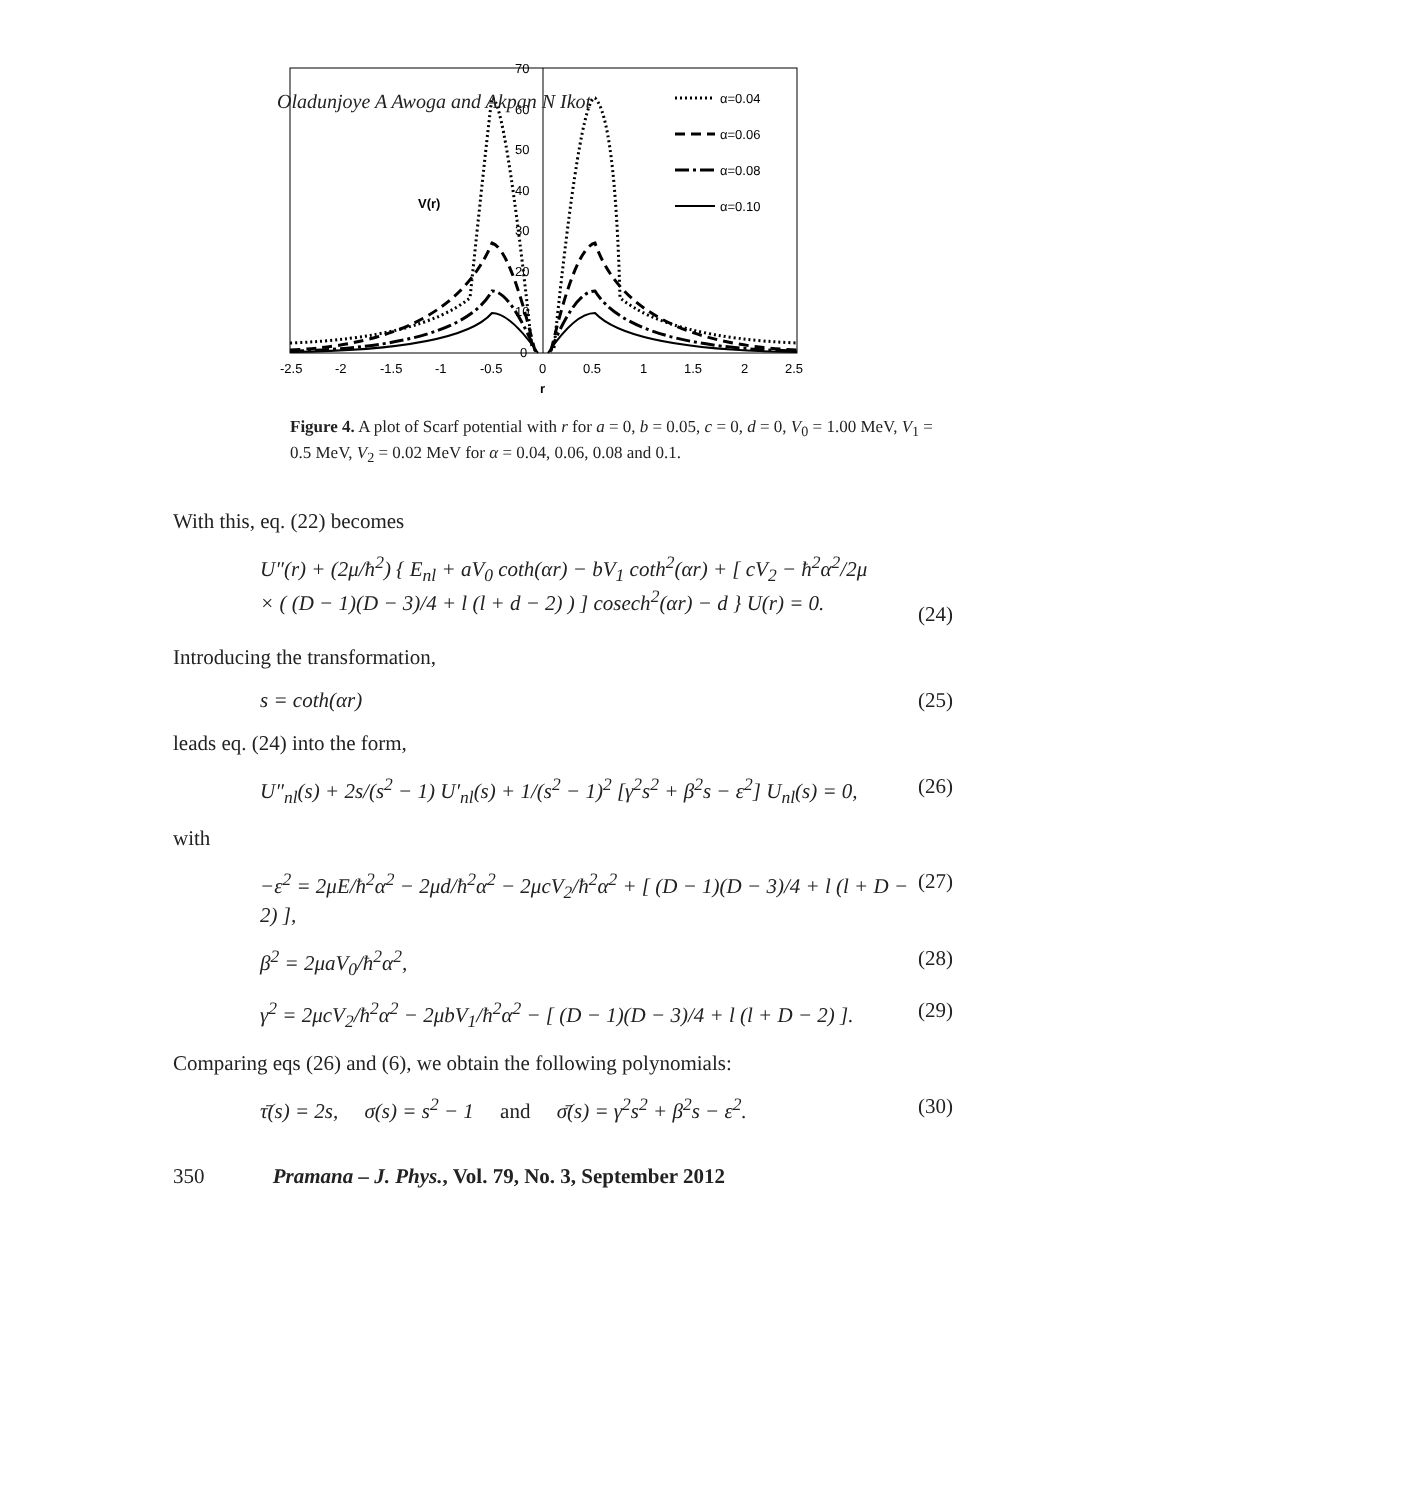Oladunjoye A Awoga and Akpan N Ikot
70
60
50
40
30
20
10
0
V(r)
α=0.04
α=0.06
α=0.08
α=0.10
-2.5
-2
-1.5
-1
-0.5
0
0.5
1
1.5
2
2.5
r
Figure 4. A plot of Scarf potential with r for a = 0, b = 0.05, c = 0, d = 0, V<sub>0</sub> = 1.00 MeV, V<sub>1</sub> = 0.5 MeV, V<sub>2</sub> = 0.02 MeV for α = 0.04, 0.06, 0.08 and 0.1.
With this, eq. (22) becomes
U″(r) + (2μ/ħ<sup>2</sup>) { E<sub>nl</sub> + aV<sub>0</sub> coth(αr) − bV<sub>1</sub> coth<sup>2</sup>(αr) + [ cV<sub>2</sub> − ħ<sup>2</sup>α<sup>2</sup>/2μ
× ( (D − 1)(D − 3)/4 + l (l + d − 2) ) ] cosech<sup>2</sup>(αr) − d } U(r) = 0.
(24)
Introducing the transformation,
s = coth(αr) (25)
leads eq. (24) into the form,
U″<sub>nl</sub>(s) + 2s/(s<sup>2</sup> − 1) U′<sub>nl</sub>(s) + 1/(s<sup>2</sup> − 1)<sup>2</sup> [γ<sup>2</sup>s<sup>2</sup> + β<sup>2</sup>s − ε<sup>2</sup>] U<sub>nl</sub>(s) = 0, (26)
with
−ε<sup>2</sup> = 2μE/ħ<sup>2</sup>α<sup>2</sup> − 2μd/ħ<sup>2</sup>α<sup>2</sup> − 2μcV<sub>2</sub>/ħ<sup>2</sup>α<sup>2</sup> + [ (D − 1)(D − 3)/4 + l (l + D − 2) ], (27)
β<sup>2</sup> = 2μaV<sub>0</sub>/ħ<sup>2</sup>α<sup>2</sup>, (28)
γ<sup>2</sup> = 2μcV<sub>2</sub>/ħ<sup>2</sup>α<sup>2</sup> − 2μbV<sub>1</sub>/ħ<sup>2</sup>α<sup>2</sup> − [ (D − 1)(D − 3)/4 + l (l + D − 2) ]. (29)
Comparing eqs (26) and (6), we obtain the following polynomials:
τ̄(s) = 2s, σ(s) = s<sup>2</sup> − 1 and σ̄(s) = γ<sup>2</sup>s<sup>2</sup> + β<sup>2</sup>s − ε<sup>2</sup>. (30)
350 Pramana – J. Phys., Vol. 79, No. 3, September 2012